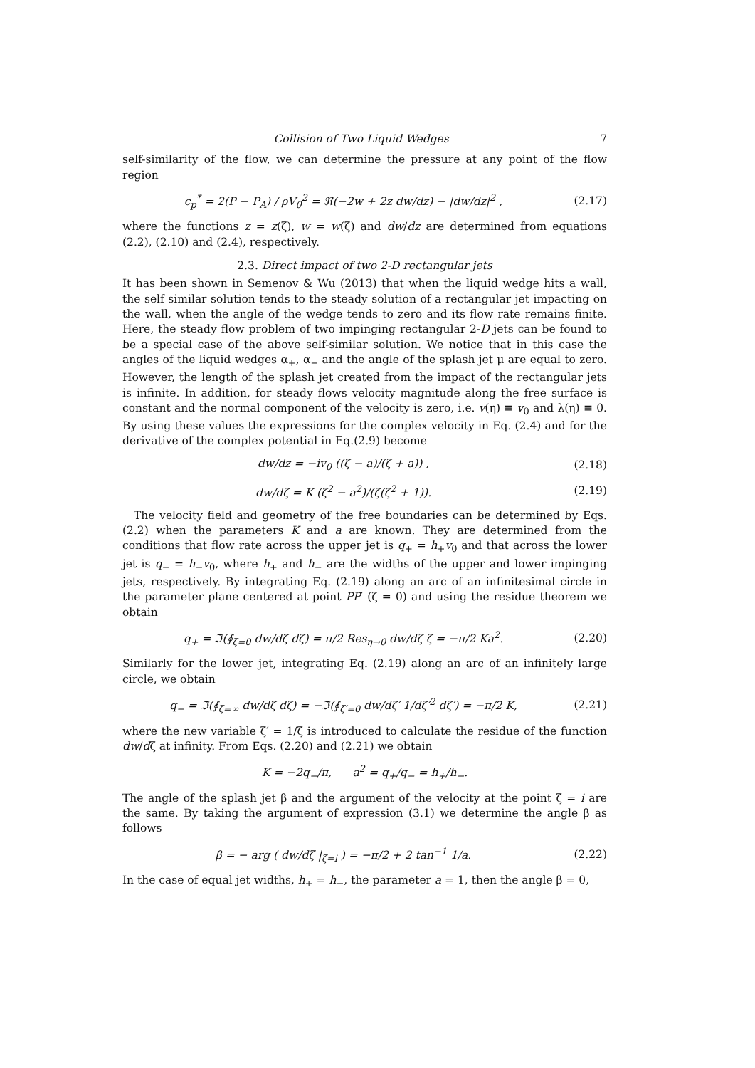Collision of Two Liquid Wedges 7
self-similarity of the flow, we can determine the pressure at any point of the flow region
c<sub>p</sub><sup>*</sup> = 2(P − P<sub>A</sub>) / ρV<sub>0</sub><sup>2</sup> = ℜ(−2w + 2z dw/dz) − |dw/dz|<sup>2</sup> ,
(2.17)
where the functions z = z(ζ), w = w(ζ) and dw/dz are determined from equations (2.2), (2.10) and (2.4), respectively.
2.3. Direct impact of two 2-D rectangular jets
It has been shown in Semenov & Wu (2013) that when the liquid wedge hits a wall, the self similar solution tends to the steady solution of a rectangular jet impacting on the wall, when the angle of the wedge tends to zero and its flow rate remains finite. Here, the steady flow problem of two impinging rectangular 2-D jets can be found to be a special case of the above self-similar solution. We notice that in this case the angles of the liquid wedges α<sub>+</sub>, α<sub>−</sub> and the angle of the splash jet μ are equal to zero. However, the length of the splash jet created from the impact of the rectangular jets is infinite. In addition, for steady flows velocity magnitude along the free surface is constant and the normal component of the velocity is zero, i.e. v(η) ≡ v<sub>0</sub> and λ(η) ≡ 0. By using these values the expressions for the complex velocity in Eq. (2.4) and for the derivative of the complex potential in Eq.(2.9) become
dw/dz = −iv<sub>0</sub> ((ζ − a)/(ζ + a)) ,
(2.18)
dw/dζ = K (ζ<sup>2</sup> − a<sup>2</sup>)/(ζ(ζ<sup>2</sup> + 1)).
(2.19)
The velocity field and geometry of the free boundaries can be determined by Eqs. (2.2) when the parameters K and a are known. They are determined from the conditions that flow rate across the upper jet is q<sub>+</sub> = h<sub>+</sub>v<sub>0</sub> and that across the lower jet is q<sub>−</sub> = h<sub>−</sub>v<sub>0</sub>, where h<sub>+</sub> and h<sub>−</sub> are the widths of the upper and lower impinging jets, respectively. By integrating Eq. (2.19) along an arc of an infinitesimal circle in the parameter plane centered at point PP′ (ζ = 0) and using the residue theorem we obtain
q<sub>+</sub> = ℑ(∮<sub>ζ=0</sub> dw/dζ dζ) = π/2 Res<sub>η→0</sub> dw/dζ ζ = −π/2 Ka<sup>2</sup>.
(2.20)
Similarly for the lower jet, integrating Eq. (2.19) along an arc of an infinitely large circle, we obtain
q<sub>−</sub> = ℑ(∮<sub>ζ=∞</sub> dw/dζ dζ) = −ℑ(∮<sub>ζ′=0</sub> dw/dζ′ 1/dζ′<sup>2</sup> dζ′) = −π/2 K,
(2.21)
where the new variable ζ′ = 1/ζ is introduced to calculate the residue of the function dw/dζ at infinity. From Eqs. (2.20) and (2.21) we obtain
K = −2q<sub>−</sub>/π, a<sup>2</sup> = q<sub>+</sub>/q<sub>−</sub> = h<sub>+</sub>/h<sub>−</sub>.
The angle of the splash jet β and the argument of the velocity at the point ζ = i are the same. By taking the argument of expression (3.1) we determine the angle β as follows
β = − arg ( dw/dζ |<sub>ζ=i</sub> ) = −π/2 + 2 tan<sup>−1</sup> 1/a.
(2.22)
In the case of equal jet widths, h<sub>+</sub> = h<sub>−</sub>, the parameter a = 1, then the angle β = 0,